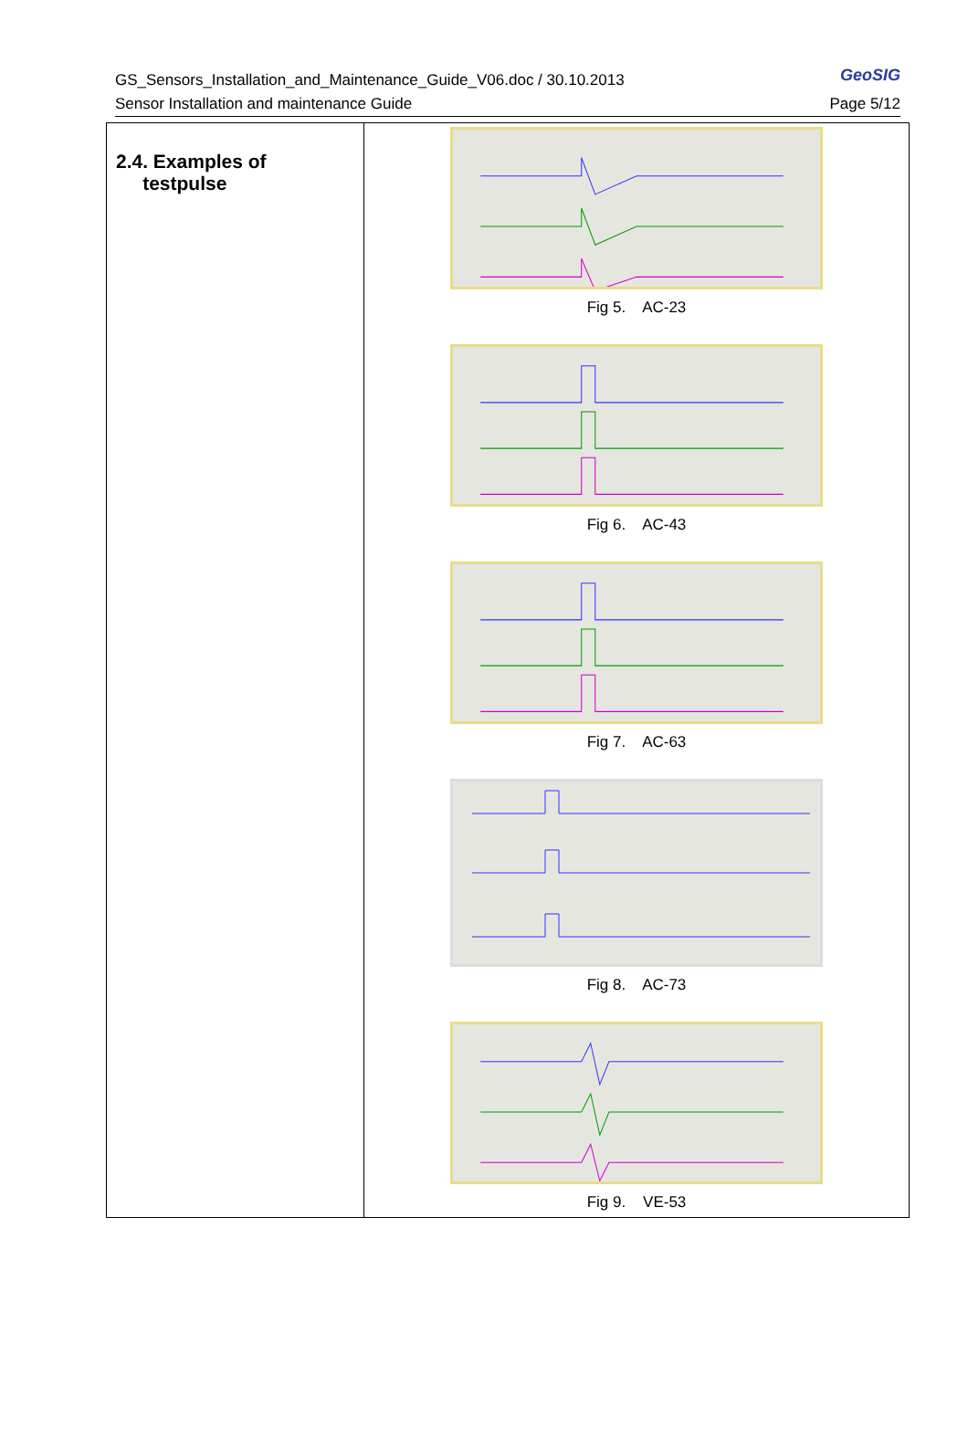GS_Sensors_Installation_and_Maintenance_Guide_V06.doc / 30.10.2013
Sensor Installation and maintenance Guide
GeoSIG
Page 5/12
2.4. Examples of
testpulse
Fig 5. AC-23
Fig 6. AC-43
Fig 7. AC-63
Fig 8. AC-73
Fig 9. VE-53